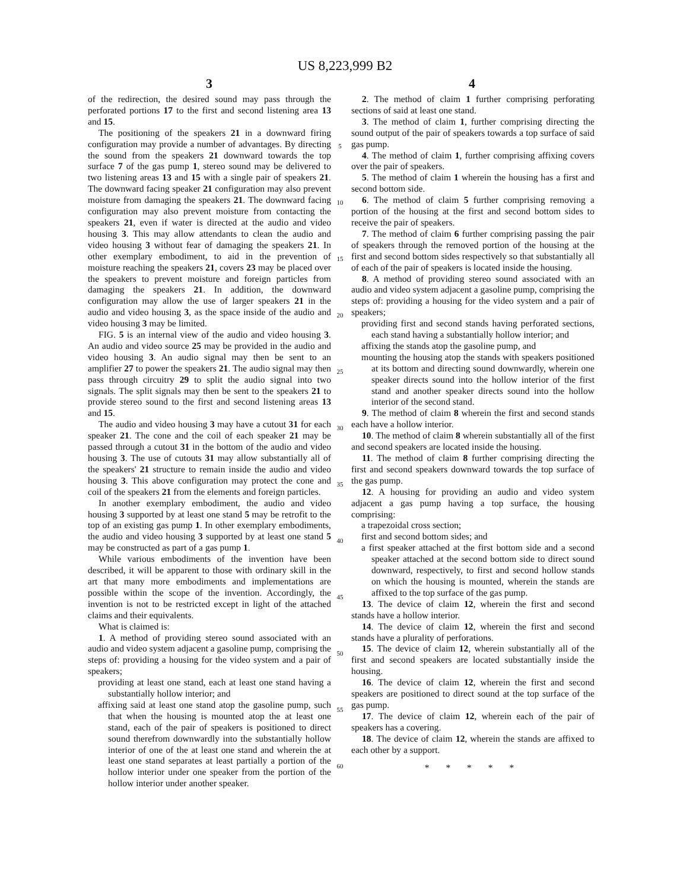US 8,223,999 B2
3 4
of the redirection, the desired sound may pass through the perforated portions 17 to the first and second listening area 13 and 15.
The positioning of the speakers 21 in a downward firing configuration may provide a number of advantages. By directing the sound from the speakers 21 downward towards the top surface 7 of the gas pump 1, stereo sound may be delivered to two listening areas 13 and 15 with a single pair of speakers 21. The downward facing speaker 21 configuration may also prevent moisture from damaging the speakers 21. The downward facing configuration may also prevent moisture from contacting the speakers 21, even if water is directed at the audio and video housing 3. This may allow attendants to clean the audio and video housing 3 without fear of damaging the speakers 21. In other exemplary embodiment, to aid in the prevention of moisture reaching the speakers 21, covers 23 may be placed over the speakers to prevent moisture and foreign particles from damaging the speakers 21. In addition, the downward configuration may allow the use of larger speakers 21 in the audio and video housing 3, as the space inside of the audio and video housing 3 may be limited.
FIG. 5 is an internal view of the audio and video housing 3. An audio and video source 25 may be provided in the audio and video housing 3. An audio signal may then be sent to an amplifier 27 to power the speakers 21. The audio signal may then pass through circuitry 29 to split the audio signal into two signals. The split signals may then be sent to the speakers 21 to provide stereo sound to the first and second listening areas 13 and 15.
The audio and video housing 3 may have a cutout 31 for each speaker 21. The cone and the coil of each speaker 21 may be passed through a cutout 31 in the bottom of the audio and video housing 3. The use of cutouts 31 may allow substantially all of the speakers' 21 structure to remain inside the audio and video housing 3. This above configuration may protect the cone and coil of the speakers 21 from the elements and foreign particles.
In another exemplary embodiment, the audio and video housing 3 supported by at least one stand 5 may be retrofit to the top of an existing gas pump 1. In other exemplary embodiments, the audio and video housing 3 supported by at least one stand 5 may be constructed as part of a gas pump 1.
While various embodiments of the invention have been described, it will be apparent to those with ordinary skill in the art that many more embodiments and implementations are possible within the scope of the invention. Accordingly, the invention is not to be restricted except in light of the attached claims and their equivalents.
What is claimed is:
1. A method of providing stereo sound associated with an audio and video system adjacent a gasoline pump, comprising the steps of: providing a housing for the video system and a pair of speakers;
providing at least one stand, each at least one stand having a substantially hollow interior; and
affixing said at least one stand atop the gasoline pump, such that when the housing is mounted atop the at least one stand, each of the pair of speakers is positioned to direct sound therefrom downwardly into the substantially hollow interior of one of the at least one stand and wherein the at least one stand separates at least partially a portion of the hollow interior under one speaker from the portion of the hollow interior under another speaker.
5
10
15
20
25
30
35
40
45
50
55
60
2. The method of claim 1 further comprising perforating sections of said at least one stand.
3. The method of claim 1, further comprising directing the sound output of the pair of speakers towards a top surface of said gas pump.
4. The method of claim 1, further comprising affixing covers over the pair of speakers.
5. The method of claim 1 wherein the housing has a first and second bottom side.
6. The method of claim 5 further comprising removing a portion of the housing at the first and second bottom sides to receive the pair of speakers.
7. The method of claim 6 further comprising passing the pair of speakers through the removed portion of the housing at the first and second bottom sides respectively so that substantially all of each of the pair of speakers is located inside the housing.
8. A method of providing stereo sound associated with an audio and video system adjacent a gasoline pump, comprising the steps of: providing a housing for the video system and a pair of speakers;
providing first and second stands having perforated sections, each stand having a substantially hollow interior; and
affixing the stands atop the gasoline pump, and
mounting the housing atop the stands with speakers positioned at its bottom and directing sound downwardly, wherein one speaker directs sound into the hollow interior of the first stand and another speaker directs sound into the hollow interior of the second stand.
9. The method of claim 8 wherein the first and second stands each have a hollow interior.
10. The method of claim 8 wherein substantially all of the first and second speakers are located inside the housing.
11. The method of claim 8 further comprising directing the first and second speakers downward towards the top surface of the gas pump.
12. A housing for providing an audio and video system adjacent a gas pump having a top surface, the housing comprising:
a trapezoidal cross section;
first and second bottom sides; and
a first speaker attached at the first bottom side and a second speaker attached at the second bottom side to direct sound downward, respectively, to first and second hollow stands on which the housing is mounted, wherein the stands are affixed to the top surface of the gas pump.
13. The device of claim 12, wherein the first and second stands have a hollow interior.
14. The device of claim 12, wherein the first and second stands have a plurality of perforations.
15. The device of claim 12, wherein substantially all of the first and second speakers are located substantially inside the housing.
16. The device of claim 12, wherein the first and second speakers are positioned to direct sound at the top surface of the gas pump.
17. The device of claim 12, wherein each of the pair of speakers has a covering.
18. The device of claim 12, wherein the stands are affixed to each other by a support.
* * * * *